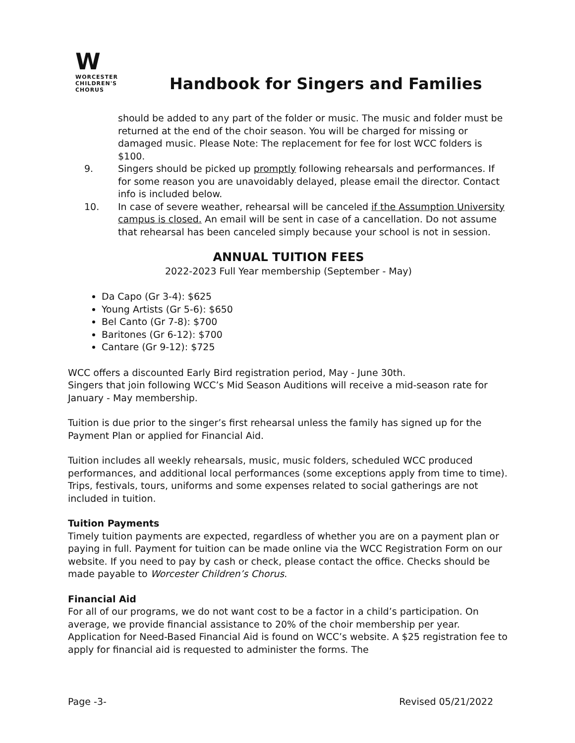W
WORCESTER CHILDREN'S CHORUS
Handbook for Singers and Families
should be added to any part of the folder or music. The music and folder must be returned at the end of the choir season. You will be charged for missing or damaged music. Please Note: The replacement for fee for lost WCC folders is $100.
9. Singers should be picked up promptly following rehearsals and performances. If for some reason you are unavoidably delayed, please email the director. Contact info is included below.
10. In case of severe weather, rehearsal will be canceled if the Assumption University campus is closed. An email will be sent in case of a cancellation. Do not assume that rehearsal has been canceled simply because your school is not in session.
ANNUAL TUITION FEES
2022-2023 Full Year membership (September - May)
Da Capo (Gr 3-4): $625
Young Artists (Gr 5-6): $650
Bel Canto (Gr 7-8): $700
Baritones (Gr 6-12): $700
Cantare (Gr 9-12): $725
WCC offers a discounted Early Bird registration period, May - June 30th.
Singers that join following WCC’s Mid Season Auditions will receive a mid-season rate for January - May membership.
Tuition is due prior to the singer’s first rehearsal unless the family has signed up for the Payment Plan or applied for Financial Aid.
Tuition includes all weekly rehearsals, music, music folders, scheduled WCC produced performances, and additional local performances (some exceptions apply from time to time). Trips, festivals, tours, uniforms and some expenses related to social gatherings are not included in tuition.
Tuition Payments
Timely tuition payments are expected, regardless of whether you are on a payment plan or paying in full. Payment for tuition can be made online via the WCC Registration Form on our website. If you need to pay by cash or check, please contact the office. Checks should be made payable to Worcester Children’s Chorus.
Financial Aid
For all of our programs, we do not want cost to be a factor in a child’s participation. On average, we provide financial assistance to 20% of the choir membership per year. Application for Need-Based Financial Aid is found on WCC’s website. A $25 registration fee to apply for financial aid is requested to administer the forms. The
Page -3- Revised 05/21/2022